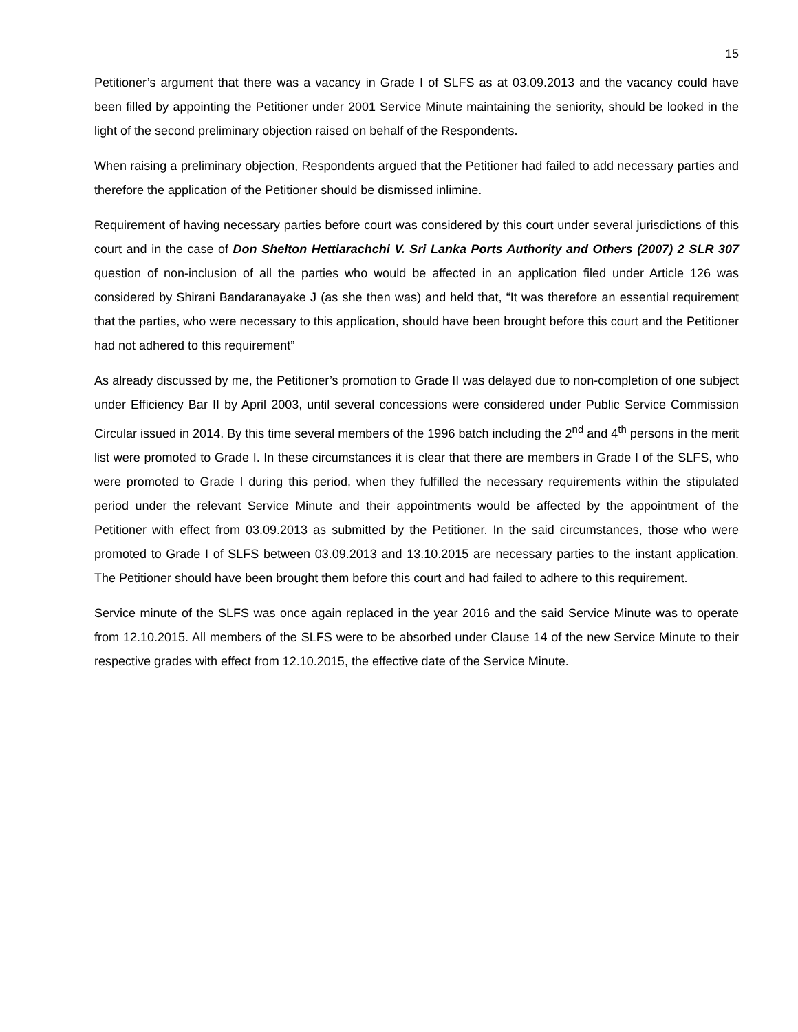15
Petitioner’s argument that there was a vacancy in Grade I of SLFS as at 03.09.2013 and the vacancy could have been filled by appointing the Petitioner under 2001 Service Minute maintaining the seniority, should be looked in the light of the second preliminary objection raised on behalf of the Respondents.
When raising a preliminary objection, Respondents argued that the Petitioner had failed to add necessary parties and therefore the application of the Petitioner should be dismissed inlimine.
Requirement of having necessary parties before court was considered by this court under several jurisdictions of this court and in the case of Don Shelton Hettiarachchi V. Sri Lanka Ports Authority and Others (2007) 2 SLR 307 question of non-inclusion of all the parties who would be affected in an application filed under Article 126 was considered by Shirani Bandaranayake J (as she then was) and held that, “It was therefore an essential requirement that the parties, who were necessary to this application, should have been brought before this court and the Petitioner had not adhered to this requirement”
As already discussed by me, the Petitioner’s promotion to Grade II was delayed due to non-completion of one subject under Efficiency Bar II by April 2003, until several concessions were considered under Public Service Commission Circular issued in 2014. By this time several members of the 1996 batch including the 2<sup>nd</sup> and 4<sup>th</sup> persons in the merit list were promoted to Grade I. In these circumstances it is clear that there are members in Grade I of the SLFS, who were promoted to Grade I during this period, when they fulfilled the necessary requirements within the stipulated period under the relevant Service Minute and their appointments would be affected by the appointment of the Petitioner with effect from 03.09.2013 as submitted by the Petitioner. In the said circumstances, those who were promoted to Grade I of SLFS between 03.09.2013 and 13.10.2015 are necessary parties to the instant application. The Petitioner should have been brought them before this court and had failed to adhere to this requirement.
Service minute of the SLFS was once again replaced in the year 2016 and the said Service Minute was to operate from 12.10.2015. All members of the SLFS were to be absorbed under Clause 14 of the new Service Minute to their respective grades with effect from 12.10.2015, the effective date of the Service Minute.